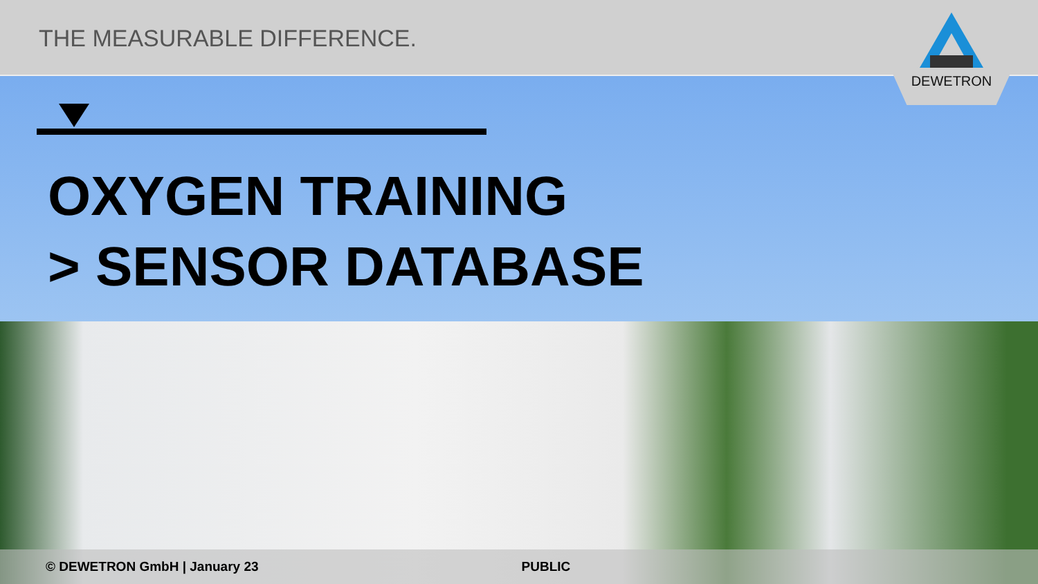THE MEASURABLE DIFFERENCE.
DEWETRON
OXYGEN TRAINING
> SENSOR DATABASE
© DEWETRON GmbH | January 23 PUBLIC